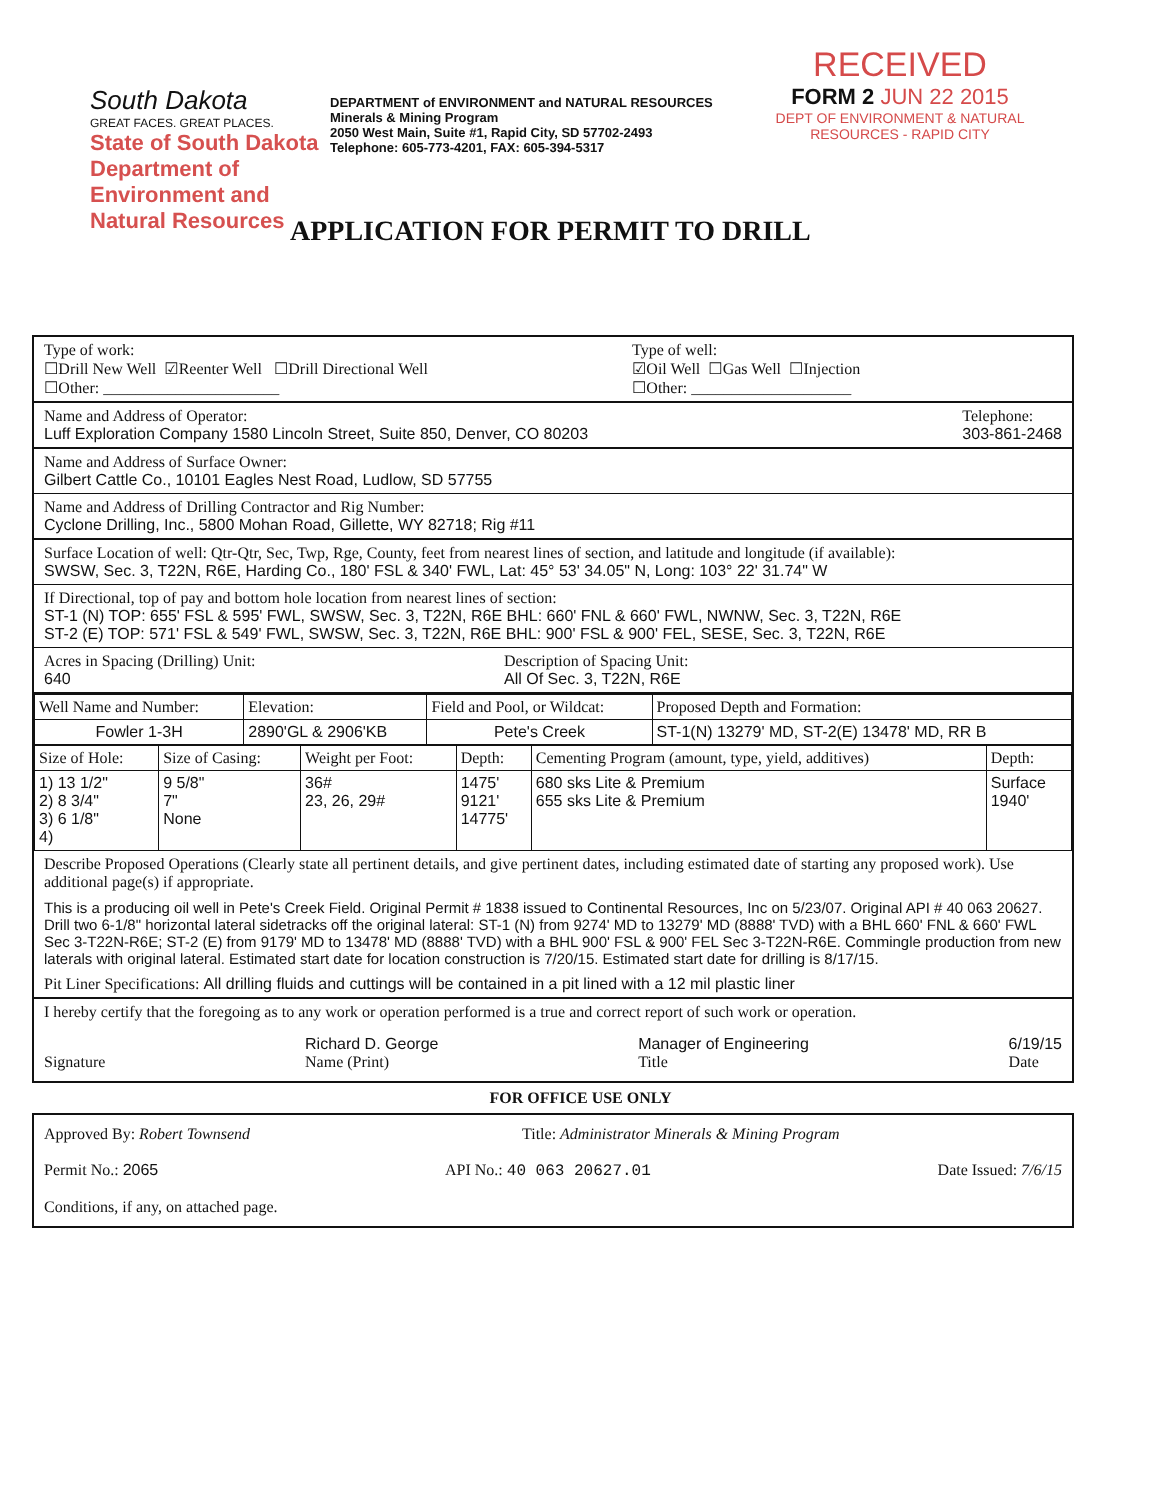South Dakota
GREAT FACES. GREAT PLACES.
State of South Dakota Department of Environment and Natural Resources
DEPARTMENT of ENVIRONMENT and NATURAL RESOURCES
Minerals & Mining Program
2050 West Main, Suite #1, Rapid City, SD 57702-2493
Telephone: 605-773-4201, FAX: 605-394-5317
RECEIVED
FORM 2 JUN 22 2015
DEPT OF ENVIRONMENT & NATURAL RESOURCES - RAPID CITY
APPLICATION FOR PERMIT TO DRILL
Type of work:
☐Drill New Well ☑Reenter Well ☐Drill Directional Well
☐Other: ______________________
Type of well:
☑Oil Well ☐Gas Well ☐Injection
☐Other: ____________________
Name and Address of Operator:
Luff Exploration Company 1580 Lincoln Street, Suite 850, Denver, CO 80203
Telephone:
303-861-2468
Name and Address of Surface Owner:
Gilbert Cattle Co., 10101 Eagles Nest Road, Ludlow, SD 57755
Name and Address of Drilling Contractor and Rig Number:
Cyclone Drilling, Inc., 5800 Mohan Road, Gillette, WY 82718; Rig #11
Surface Location of well: Qtr-Qtr, Sec, Twp, Rge, County, feet from nearest lines of section, and latitude and longitude (if available):
SWSW, Sec. 3, T22N, R6E, Harding Co., 180' FSL & 340' FWL, Lat: 45° 53' 34.05" N, Long: 103° 22' 31.74" W
If Directional, top of pay and bottom hole location from nearest lines of section:
ST-1 (N) TOP: 655' FSL & 595' FWL, SWSW, Sec. 3, T22N, R6E BHL: 660' FNL & 660' FWL, NWNW, Sec. 3, T22N, R6E
ST-2 (E) TOP: 571' FSL & 549' FWL, SWSW, Sec. 3, T22N, R6E BHL: 900' FSL & 900' FEL, SESE, Sec. 3, T22N, R6E
Acres in Spacing (Drilling) Unit:
640
Description of Spacing Unit:
All Of Sec. 3, T22N, R6E
| Well Name and Number: | Elevation: | Field and Pool, or Wildcat: | Proposed Depth and Formation: |
| Fowler 1-3H | 2890'GL & 2906'KB | Pete's Creek | ST-1(N) 13279' MD, ST-2(E) 13478' MD, RR B |
| Size of Hole: | Size of Casing: | Weight per Foot: | Depth: | Cementing Program (amount, type, yield, additives) | Depth: |
| 1) 13 1/2" 2) 8 3/4" 3) 6 1/8" 4) | 9 5/8" 7" None | 36# 23, 26, 29# | 1475' 9121' 14775' | 680 sks Lite & Premium 655 sks Lite & Premium | Surface 1940' |
Describe Proposed Operations (Clearly state all pertinent details, and give pertinent dates, including estimated date of starting any proposed work). Use additional page(s) if appropriate.
This is a producing oil well in Pete's Creek Field. Original Permit # 1838 issued to Continental Resources, Inc on 5/23/07. Original API # 40 063 20627. Drill two 6-1/8" horizontal lateral sidetracks off the original lateral: ST-1 (N) from 9274' MD to 13279' MD (8888' TVD) with a BHL 660' FNL & 660' FWL Sec 3-T22N-R6E; ST-2 (E) from 9179' MD to 13478' MD (8888' TVD) with a BHL 900' FSL & 900' FEL Sec 3-T22N-R6E. Commingle production from new laterals with original lateral. Estimated start date for location construction is 7/20/15. Estimated start date for drilling is 8/17/15.
Pit Liner Specifications: All drilling fluids and cuttings will be contained in a pit lined with a 12 mil plastic liner
I hereby certify that the foregoing as to any work or operation performed is a true and correct report of such work or operation.
Signature Richard D. George
Name (Print)
Manager of Engineering
Title
6/19/15
Date
FOR OFFICE USE ONLY
Approved By: Robert Townsend Title: Administrator Minerals & Mining Program
Permit No.: 2065 API No.: 40 063 20627.01 Date Issued: 7/6/15
Conditions, if any, on attached page.